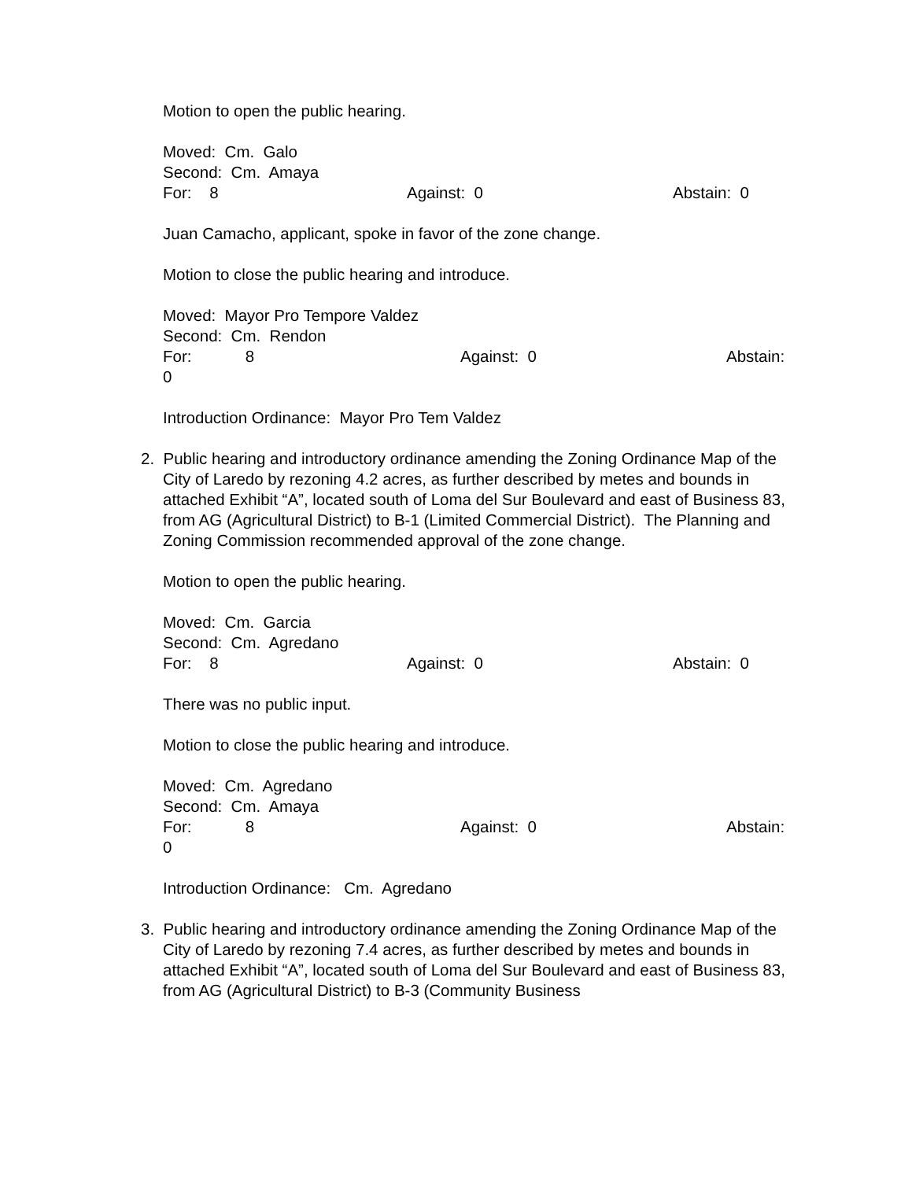Motion to open the public hearing.
Moved: Cm. Galo
Second: Cm. Amaya
For: 8 Against: 0 Abstain: 0
Juan Camacho, applicant, spoke in favor of the zone change.
Motion to close the public hearing and introduce.
Moved: Mayor Pro Tempore Valdez
Second: Cm. Rendon
For: 8 Against: 0 Abstain:
0
Introduction Ordinance: Mayor Pro Tem Valdez
2. Public hearing and introductory ordinance amending the Zoning Ordinance Map of the
City of Laredo by rezoning 4.2 acres, as further described by metes and bounds in attached Exhibit “A”, located south of Loma del Sur Boulevard and east of Business 83, from AG (Agricultural District) to B-1 (Limited Commercial District). The Planning and Zoning Commission recommended approval of the zone change.
Motion to open the public hearing.
Moved: Cm. Garcia
Second: Cm. Agredano
For: 8 Against: 0 Abstain: 0
There was no public input.
Motion to close the public hearing and introduce.
Moved: Cm. Agredano
Second: Cm. Amaya
For: 8 Against: 0 Abstain:
0
Introduction Ordinance: Cm. Agredano
3. Public hearing and introductory ordinance amending the Zoning Ordinance Map of the
City of Laredo by rezoning 7.4 acres, as further described by metes and bounds in attached Exhibit “A”, located south of Loma del Sur Boulevard and east of Business 83, from AG (Agricultural District) to B-3 (Community Business